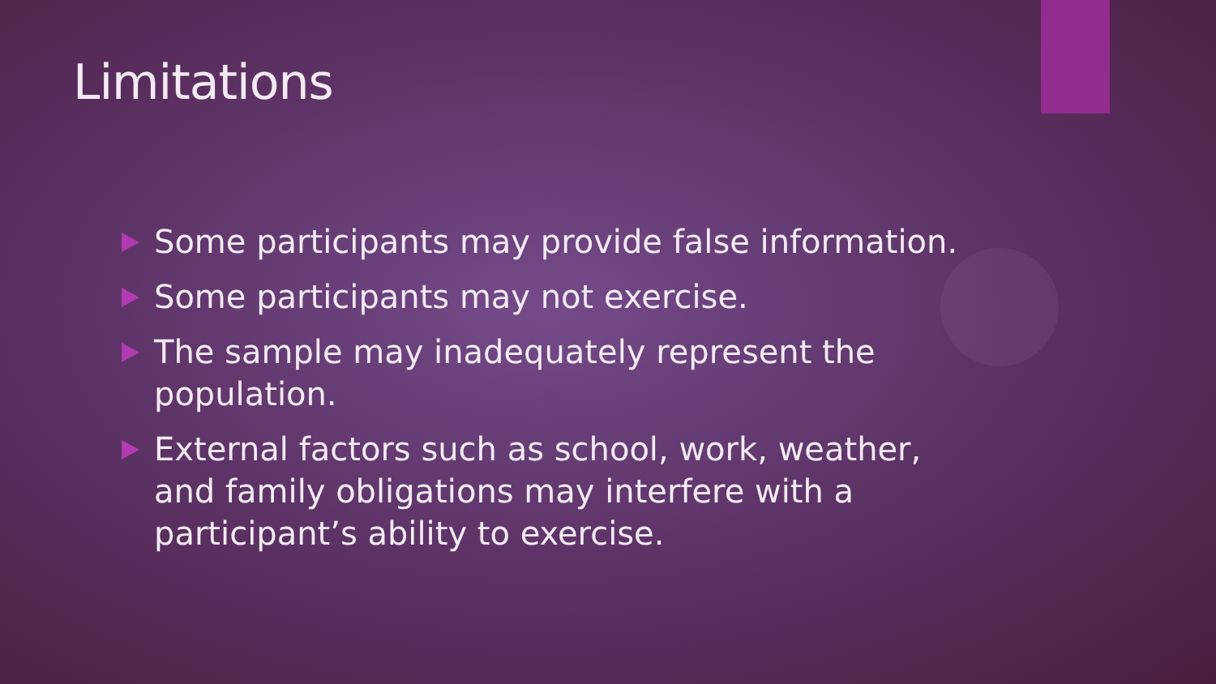Limitations
Some participants may provide false information.
Some participants may not exercise.
The sample may inadequately represent the population.
External factors such as school, work, weather, and family obligations may interfere with a participant’s ability to exercise.